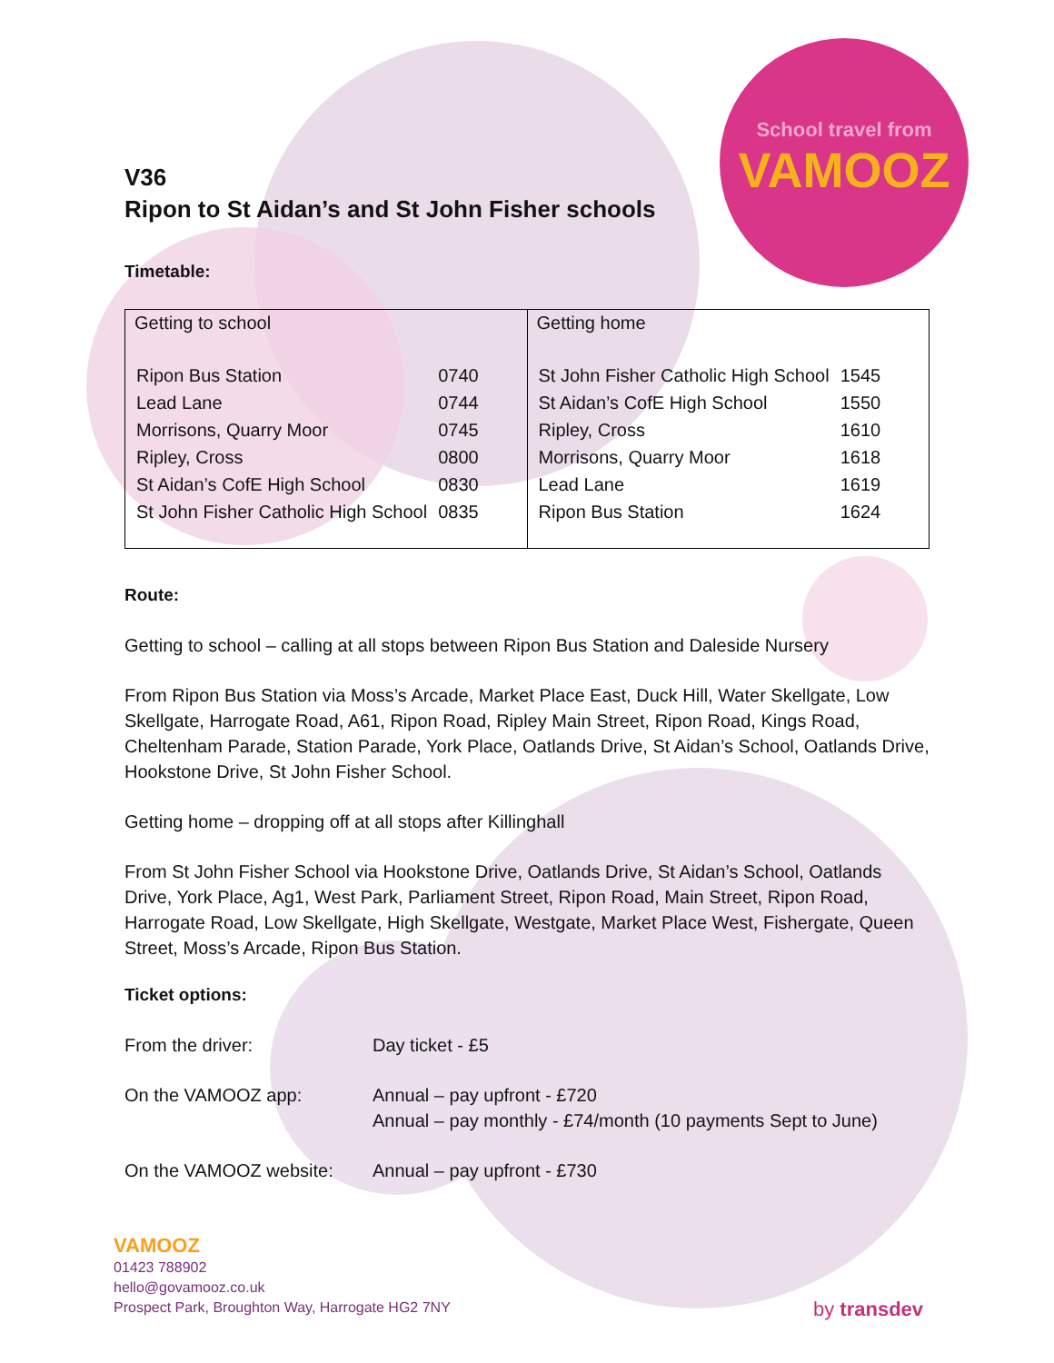School travel from
VAMOOZ
V36
Ripon to St Aidan’s and St John Fisher schools
Timetable:
| Getting to school / Ripon Bus Station / 0740 / / Lead Lane / 0744 / / Morrisons, Quarry Moor / 0745 / / Ripley, Cross / 0800 / / St Aidan’s CofE High School / 0830 / / St John Fisher Catholic High School / 0835 / | Getting home / St John Fisher Catholic High School / 1545 / / St Aidan’s CofE High School / 1550 / / Ripley, Cross / 1610 / / Morrisons, Quarry Moor / 1618 / / Lead Lane / 1619 / / Ripon Bus Station / 1624 / |
Route:
Getting to school – calling at all stops between Ripon Bus Station and Daleside Nursery
From Ripon Bus Station via Moss’s Arcade, Market Place East, Duck Hill, Water Skellgate, Low Skellgate, Harrogate Road, A61, Ripon Road, Ripley Main Street, Ripon Road, Kings Road, Cheltenham Parade, Station Parade, York Place, Oatlands Drive, St Aidan’s School, Oatlands Drive, Hookstone Drive, St John Fisher School.
Getting home – dropping off at all stops after Killinghall
From St John Fisher School via Hookstone Drive, Oatlands Drive, St Aidan’s School, Oatlands Drive, York Place, Ag1, West Park, Parliament Street, Ripon Road, Main Street, Ripon Road, Harrogate Road, Low Skellgate, High Skellgate, Westgate, Market Place West, Fishergate, Queen Street, Moss’s Arcade, Ripon Bus Station.
Ticket options:
| From the driver: | Day ticket - £5 |
| On the VAMOOZ app: | Annual – pay upfront - £720 Annual – pay monthly - £74/month (10 payments Sept to June) |
| On the VAMOOZ website: | Annual – pay upfront - £730 |
VAMOOZ
01423 788902
hello@govamooz.co.uk
Prospect Park, Broughton Way, Harrogate HG2 7NY
by transdev